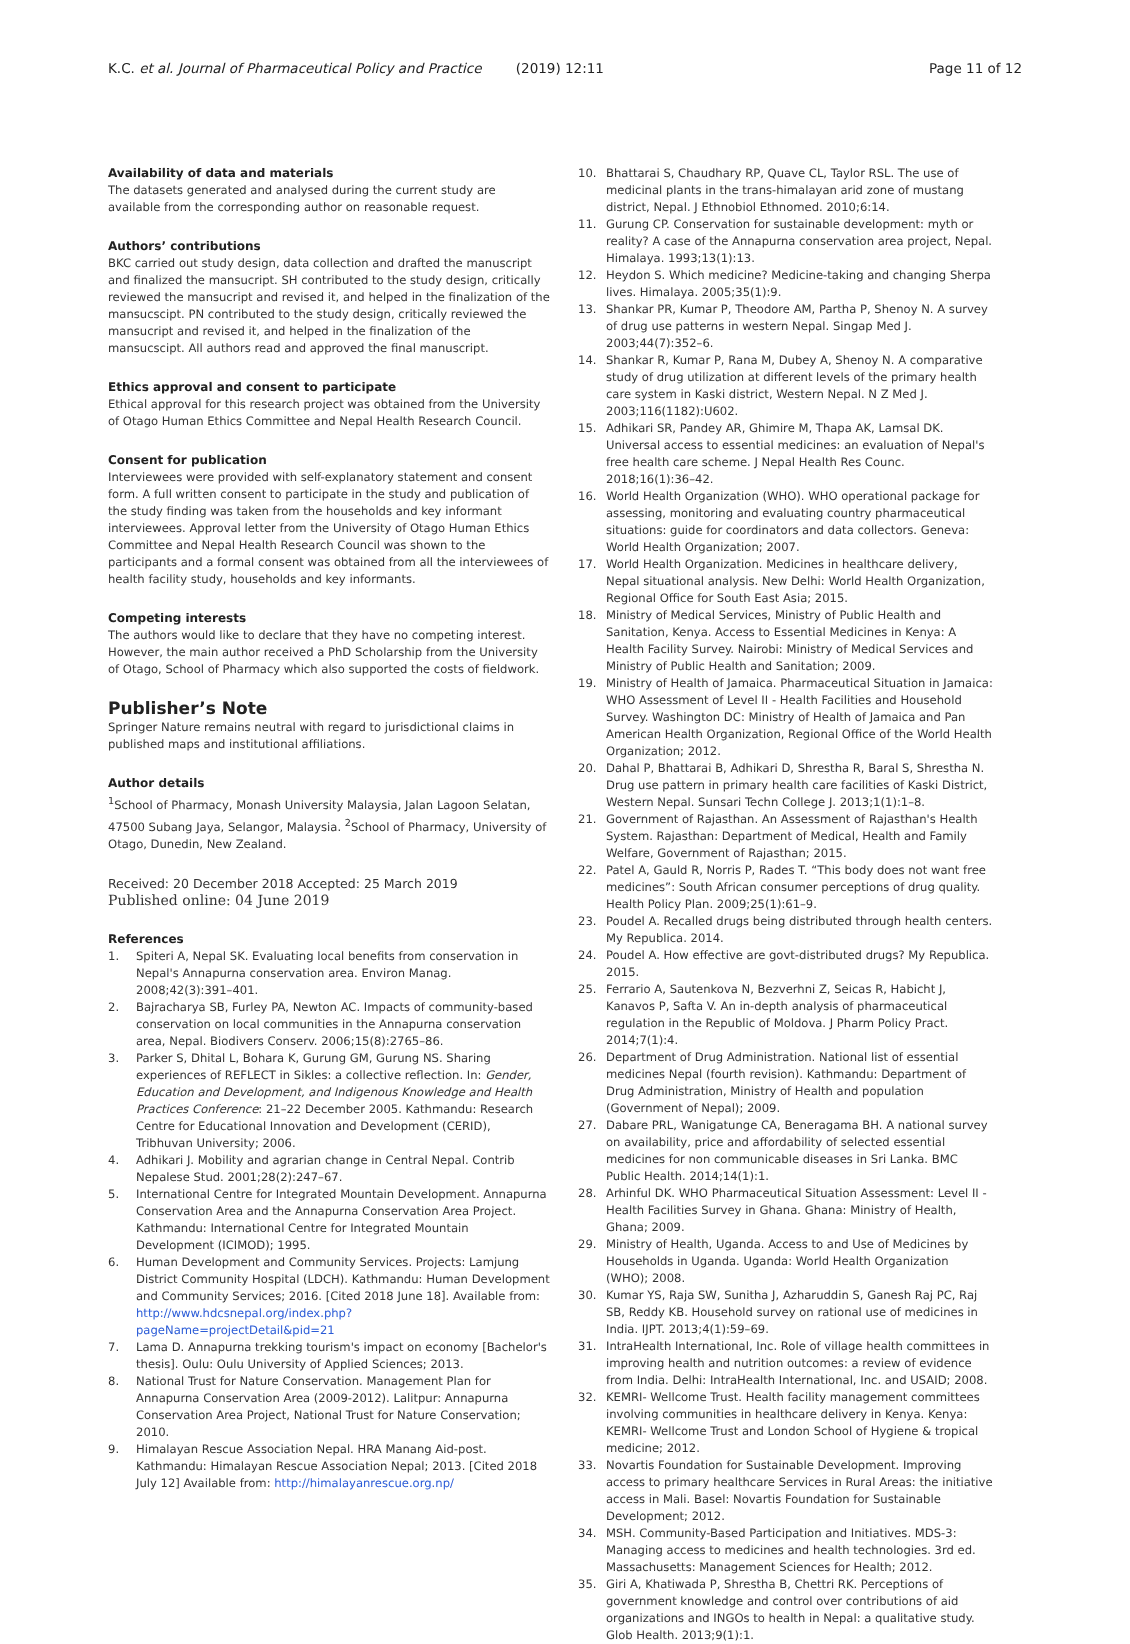K.C. et al. Journal of Pharmaceutical Policy and Practice (2019) 12:11 Page 11 of 12
Availability of data and materials
The datasets generated and analysed during the current study are available from the corresponding author on reasonable request.
Authors’ contributions
BKC carried out study design, data collection and drafted the manuscript and finalized the mansucript. SH contributed to the study design, critically reviewed the mansucript and revised it, and helped in the finalization of the mansucscipt. PN contributed to the study design, critically reviewed the mansucript and revised it, and helped in the finalization of the mansucscipt. All authors read and approved the final manuscript.
Ethics approval and consent to participate
Ethical approval for this research project was obtained from the University of Otago Human Ethics Committee and Nepal Health Research Council.
Consent for publication
Interviewees were provided with self-explanatory statement and consent form. A full written consent to participate in the study and publication of the study finding was taken from the households and key informant interviewees. Approval letter from the University of Otago Human Ethics Committee and Nepal Health Research Council was shown to the participants and a formal consent was obtained from all the interviewees of health facility study, households and key informants.
Competing interests
The authors would like to declare that they have no competing interest. However, the main author received a PhD Scholarship from the University of Otago, School of Pharmacy which also supported the costs of fieldwork.
Publisher’s Note
Springer Nature remains neutral with regard to jurisdictional claims in published maps and institutional affiliations.
Author details
<sup>1</sup> School of Pharmacy, Monash University Malaysia, Jalan Lagoon Selatan, 47500 Subang Jaya, Selangor, Malaysia. <sup>2</sup>School of Pharmacy, University of Otago, Dunedin, New Zealand.
Received: 20 December 2018 Accepted: 25 March 2019
Published online: 04 June 2019
References
1. Spiteri A, Nepal SK. Evaluating local benefits from conservation in Nepal's Annapurna conservation area. Environ Manag. 2008;42(3):391–401.
2. Bajracharya SB, Furley PA, Newton AC. Impacts of community-based conservation on local communities in the Annapurna conservation area, Nepal. Biodivers Conserv. 2006;15(8):2765–86.
3. Parker S, Dhital L, Bohara K, Gurung GM, Gurung NS. Sharing experiences of REFLECT in Sikles: a collective reflection. In: Gender, Education and Development, and Indigenous Knowledge and Health Practices Conference: 21–22 December 2005. Kathmandu: Research Centre for Educational Innovation and Development (CERID), Tribhuvan University; 2006.
4. Adhikari J. Mobility and agrarian change in Central Nepal. Contrib Nepalese Stud. 2001;28(2):247–67.
5. International Centre for Integrated Mountain Development. Annapurna Conservation Area and the Annapurna Conservation Area Project. Kathmandu: International Centre for Integrated Mountain Development (ICIMOD); 1995.
6. Human Development and Community Services. Projects: Lamjung District Community Hospital (LDCH). Kathmandu: Human Development and Community Services; 2016. [Cited 2018 June 18]. Available from: http://www.hdcsnepal.org/index.php?pageName=projectDetail&pid=21
7. Lama D. Annapurna trekking tourism's impact on economy [Bachelor's thesis]. Oulu: Oulu University of Applied Sciences; 2013.
8. National Trust for Nature Conservation. Management Plan for Annapurna Conservation Area (2009-2012). Lalitpur: Annapurna Conservation Area Project, National Trust for Nature Conservation; 2010.
9. Himalayan Rescue Association Nepal. HRA Manang Aid-post. Kathmandu: Himalayan Rescue Association Nepal; 2013. [Cited 2018 July 12] Available from: http://himalayanrescue.org.np/
10. Bhattarai S, Chaudhary RP, Quave CL, Taylor RSL. The use of medicinal plants in the trans-himalayan arid zone of mustang district, Nepal. J Ethnobiol Ethnomed. 2010;6:14.
11. Gurung CP. Conservation for sustainable development: myth or reality? A case of the Annapurna conservation area project, Nepal. Himalaya. 1993;13(1):13.
12. Heydon S. Which medicine? Medicine-taking and changing Sherpa lives. Himalaya. 2005;35(1):9.
13. Shankar PR, Kumar P, Theodore AM, Partha P, Shenoy N. A survey of drug use patterns in western Nepal. Singap Med J. 2003;44(7):352–6.
14. Shankar R, Kumar P, Rana M, Dubey A, Shenoy N. A comparative study of drug utilization at different levels of the primary health care system in Kaski district, Western Nepal. N Z Med J. 2003;116(1182):U602.
15. Adhikari SR, Pandey AR, Ghimire M, Thapa AK, Lamsal DK. Universal access to essential medicines: an evaluation of Nepal's free health care scheme. J Nepal Health Res Counc. 2018;16(1):36–42.
16. World Health Organization (WHO). WHO operational package for assessing, monitoring and evaluating country pharmaceutical situations: guide for coordinators and data collectors. Geneva: World Health Organization; 2007.
17. World Health Organization. Medicines in healthcare delivery, Nepal situational analysis. New Delhi: World Health Organization, Regional Office for South East Asia; 2015.
18. Ministry of Medical Services, Ministry of Public Health and Sanitation, Kenya. Access to Essential Medicines in Kenya: A Health Facility Survey. Nairobi: Ministry of Medical Services and Ministry of Public Health and Sanitation; 2009.
19. Ministry of Health of Jamaica. Pharmaceutical Situation in Jamaica: WHO Assessment of Level II - Health Facilities and Household Survey. Washington DC: Ministry of Health of Jamaica and Pan American Health Organization, Regional Office of the World Health Organization; 2012.
20. Dahal P, Bhattarai B, Adhikari D, Shrestha R, Baral S, Shrestha N. Drug use pattern in primary health care facilities of Kaski District, Western Nepal. Sunsari Techn College J. 2013;1(1):1–8.
21. Government of Rajasthan. An Assessment of Rajasthan's Health System. Rajasthan: Department of Medical, Health and Family Welfare, Government of Rajasthan; 2015.
22. Patel A, Gauld R, Norris P, Rades T. “This body does not want free medicines”: South African consumer perceptions of drug quality. Health Policy Plan. 2009;25(1):61–9.
23. Poudel A. Recalled drugs being distributed through health centers. My Republica. 2014.
24. Poudel A. How effective are govt-distributed drugs? My Republica. 2015.
25. Ferrario A, Sautenkova N, Bezverhni Z, Seicas R, Habicht J, Kanavos P, Safta V. An in-depth analysis of pharmaceutical regulation in the Republic of Moldova. J Pharm Policy Pract. 2014;7(1):4.
26. Department of Drug Administration. National list of essential medicines Nepal (fourth revision). Kathmandu: Department of Drug Administration, Ministry of Health and population (Government of Nepal); 2009.
27. Dabare PRL, Wanigatunge CA, Beneragama BH. A national survey on availability, price and affordability of selected essential medicines for non communicable diseases in Sri Lanka. BMC Public Health. 2014;14(1):1.
28. Arhinful DK. WHO Pharmaceutical Situation Assessment: Level II - Health Facilities Survey in Ghana. Ghana: Ministry of Health, Ghana; 2009.
29. Ministry of Health, Uganda. Access to and Use of Medicines by Households in Uganda. Uganda: World Health Organization (WHO); 2008.
30. Kumar YS, Raja SW, Sunitha J, Azharuddin S, Ganesh Raj PC, Raj SB, Reddy KB. Household survey on rational use of medicines in India. IJPT. 2013;4(1):59–69.
31. IntraHealth International, Inc. Role of village health committees in improving health and nutrition outcomes: a review of evidence from India. Delhi: IntraHealth International, Inc. and USAID; 2008.
32. KEMRI- Wellcome Trust. Health facility management committees involving communities in healthcare delivery in Kenya. Kenya: KEMRI- Wellcome Trust and London School of Hygiene & tropical medicine; 2012.
33. Novartis Foundation for Sustainable Development. Improving access to primary healthcare Services in Rural Areas: the initiative access in Mali. Basel: Novartis Foundation for Sustainable Development; 2012.
34. MSH. Community-Based Participation and Initiatives. MDS-3: Managing access to medicines and health technologies. 3rd ed. Massachusetts: Management Sciences for Health; 2012.
35. Giri A, Khatiwada P, Shrestha B, Chettri RK. Perceptions of government knowledge and control over contributions of aid organizations and INGOs to health in Nepal: a qualitative study. Glob Health. 2013;9(1):1.